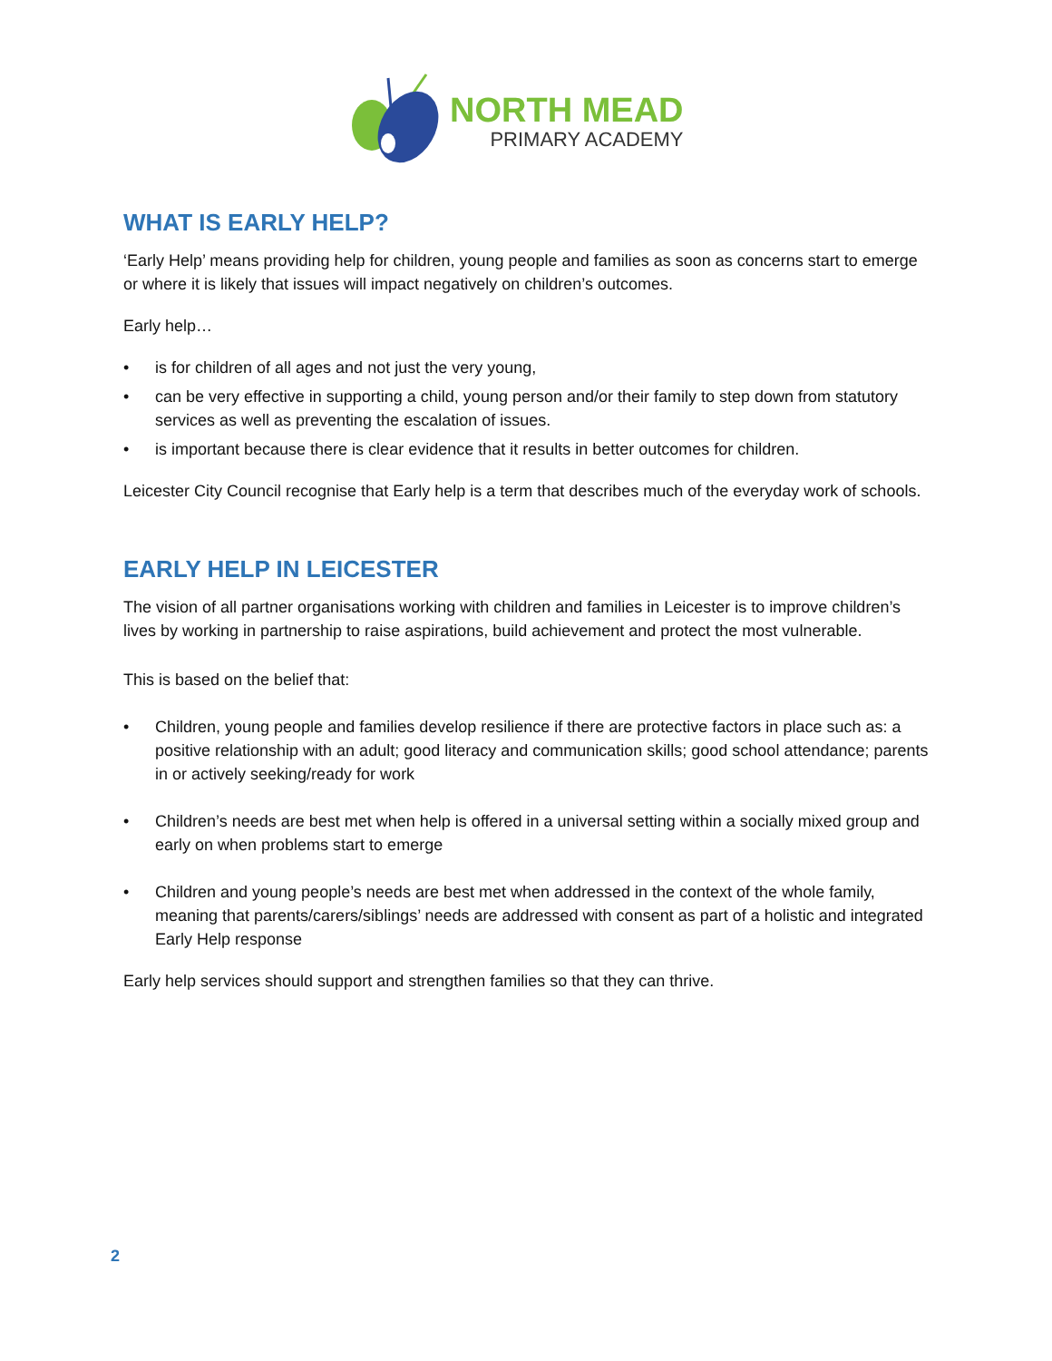NORTH MEAD
PRIMARY ACADEMY
WHAT IS EARLY HELP?
‘Early Help’ means providing help for children, young people and families as soon as concerns start to emerge or where it is likely that issues will impact negatively on children’s outcomes.
Early help…
• is for children of all ages and not just the very young,
• can be very effective in supporting a child, young person and/or their family to step down from statutory services as well as preventing the escalation of issues.
• is important because there is clear evidence that it results in better outcomes for children.
Leicester City Council recognise that Early help is a term that describes much of the everyday work of schools.
EARLY HELP IN LEICESTER
The vision of all partner organisations working with children and families in Leicester is to improve children’s lives by working in partnership to raise aspirations, build achievement and protect the most vulnerable.
This is based on the belief that:
• Children, young people and families develop resilience if there are protective factors in place such as: a positive relationship with an adult; good literacy and communication skills; good school attendance; parents in or actively seeking/ready for work
• Children’s needs are best met when help is offered in a universal setting within a socially mixed group and early on when problems start to emerge
• Children and young people’s needs are best met when addressed in the context of the whole family, meaning that parents/carers/siblings’ needs are addressed with consent as part of a holistic and integrated Early Help response
Early help services should support and strengthen families so that they can thrive.
2